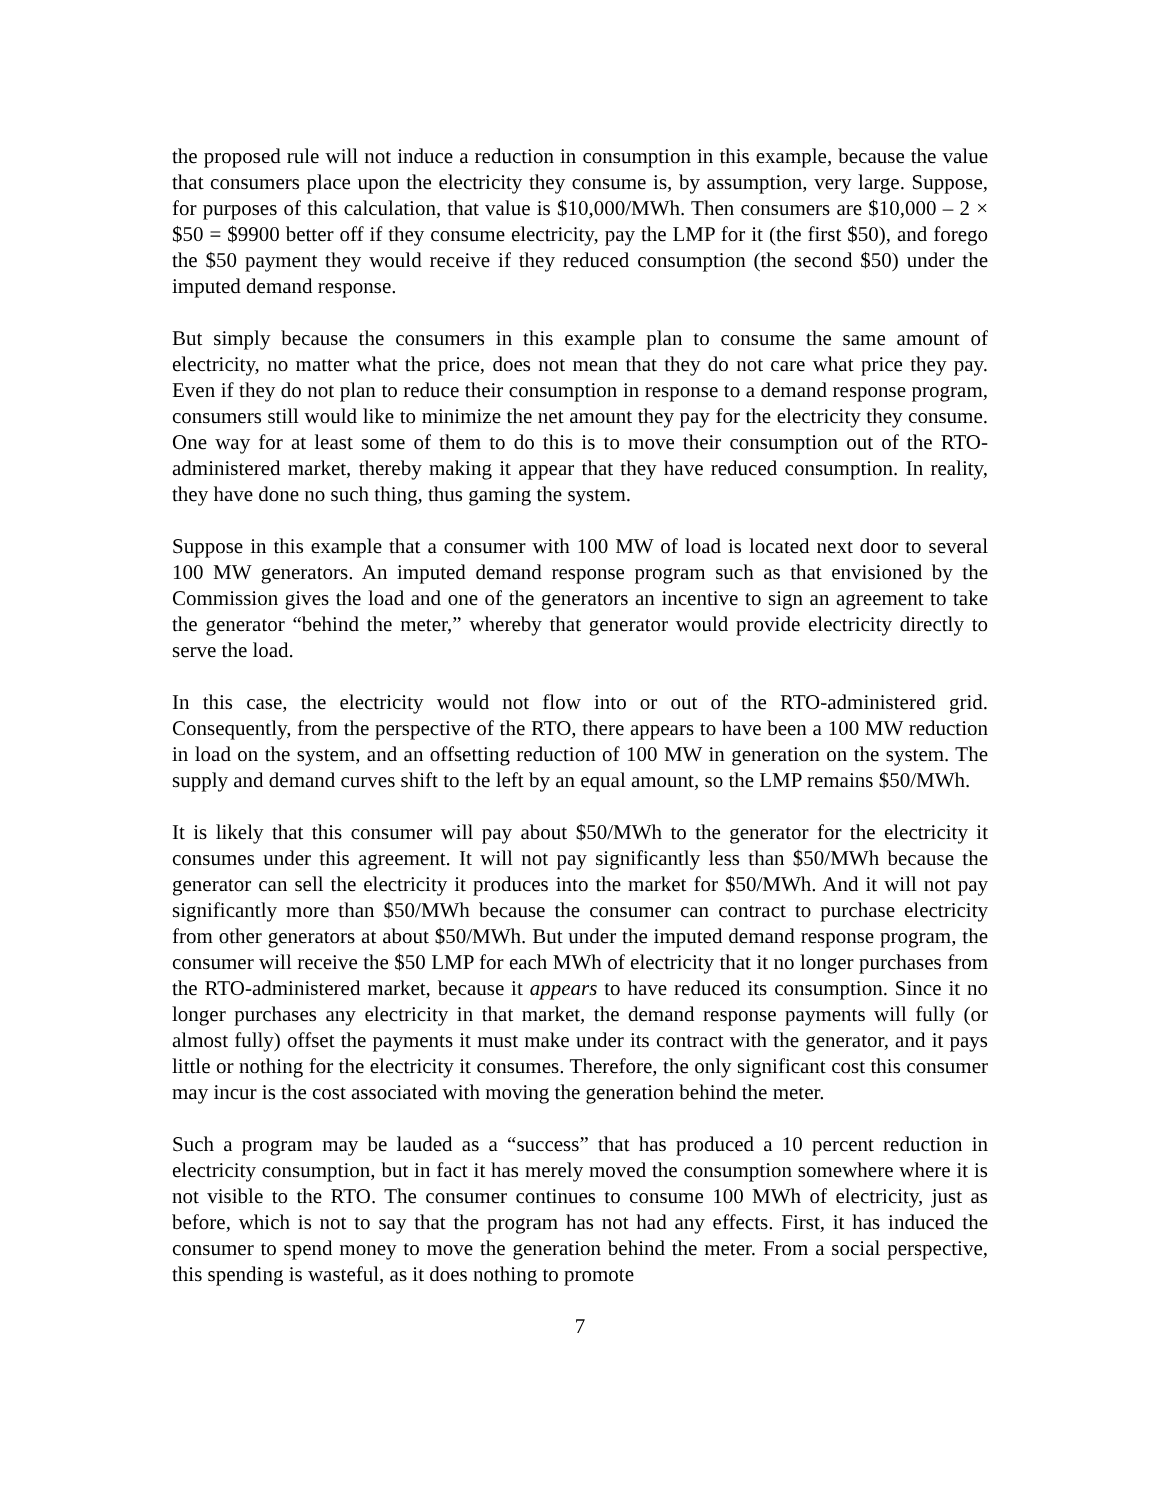the proposed rule will not induce a reduction in consumption in this example, because the value that consumers place upon the electricity they consume is, by assumption, very large. Suppose, for purposes of this calculation, that value is $10,000/MWh. Then consumers are $10,000 – 2 × $50 = $9900 better off if they consume electricity, pay the LMP for it (the first $50), and forego the $50 payment they would receive if they reduced consumption (the second $50) under the imputed demand response.
But simply because the consumers in this example plan to consume the same amount of electricity, no matter what the price, does not mean that they do not care what price they pay. Even if they do not plan to reduce their consumption in response to a demand response program, consumers still would like to minimize the net amount they pay for the electricity they consume. One way for at least some of them to do this is to move their consumption out of the RTO-administered market, thereby making it appear that they have reduced consumption. In reality, they have done no such thing, thus gaming the system.
Suppose in this example that a consumer with 100 MW of load is located next door to several 100 MW generators. An imputed demand response program such as that envisioned by the Commission gives the load and one of the generators an incentive to sign an agreement to take the generator “behind the meter,” whereby that generator would provide electricity directly to serve the load.
In this case, the electricity would not flow into or out of the RTO-administered grid. Consequently, from the perspective of the RTO, there appears to have been a 100 MW reduction in load on the system, and an offsetting reduction of 100 MW in generation on the system. The supply and demand curves shift to the left by an equal amount, so the LMP remains $50/MWh.
It is likely that this consumer will pay about $50/MWh to the generator for the electricity it consumes under this agreement. It will not pay significantly less than $50/MWh because the generator can sell the electricity it produces into the market for $50/MWh. And it will not pay significantly more than $50/MWh because the consumer can contract to purchase electricity from other generators at about $50/MWh. But under the imputed demand response program, the consumer will receive the $50 LMP for each MWh of electricity that it no longer purchases from the RTO-administered market, because it appears to have reduced its consumption. Since it no longer purchases any electricity in that market, the demand response payments will fully (or almost fully) offset the payments it must make under its contract with the generator, and it pays little or nothing for the electricity it consumes. Therefore, the only significant cost this consumer may incur is the cost associated with moving the generation behind the meter.
Such a program may be lauded as a “success” that has produced a 10 percent reduction in electricity consumption, but in fact it has merely moved the consumption somewhere where it is not visible to the RTO. The consumer continues to consume 100 MWh of electricity, just as before, which is not to say that the program has not had any effects. First, it has induced the consumer to spend money to move the generation behind the meter. From a social perspective, this spending is wasteful, as it does nothing to promote
7